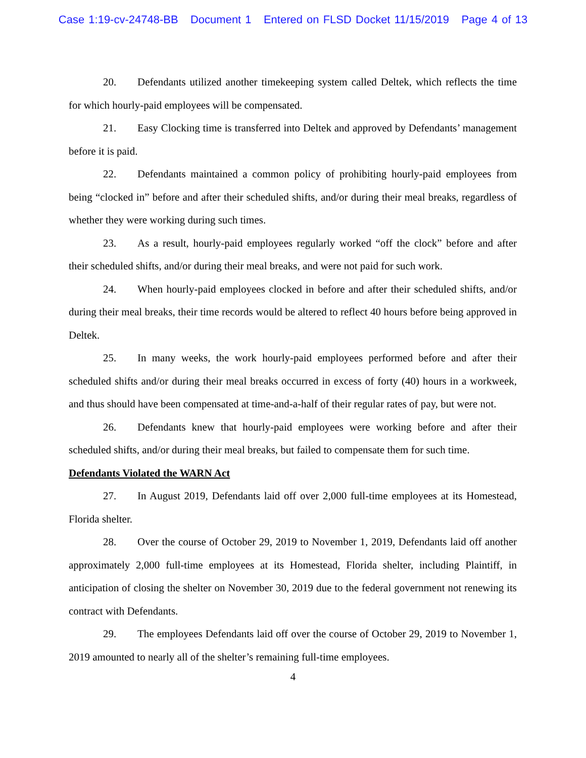Case 1:19-cv-24748-BB Document 1 Entered on FLSD Docket 11/15/2019 Page 4 of 13
20. Defendants utilized another timekeeping system called Deltek, which reflects the time for which hourly-paid employees will be compensated.
21. Easy Clocking time is transferred into Deltek and approved by Defendants’ management before it is paid.
22. Defendants maintained a common policy of prohibiting hourly-paid employees from being “clocked in” before and after their scheduled shifts, and/or during their meal breaks, regardless of whether they were working during such times.
23. As a result, hourly-paid employees regularly worked “off the clock” before and after their scheduled shifts, and/or during their meal breaks, and were not paid for such work.
24. When hourly-paid employees clocked in before and after their scheduled shifts, and/or during their meal breaks, their time records would be altered to reflect 40 hours before being approved in Deltek.
25. In many weeks, the work hourly-paid employees performed before and after their scheduled shifts and/or during their meal breaks occurred in excess of forty (40) hours in a workweek, and thus should have been compensated at time-and-a-half of their regular rates of pay, but were not.
26. Defendants knew that hourly-paid employees were working before and after their scheduled shifts, and/or during their meal breaks, but failed to compensate them for such time.
Defendants Violated the WARN Act
27. In August 2019, Defendants laid off over 2,000 full-time employees at its Homestead, Florida shelter.
28. Over the course of October 29, 2019 to November 1, 2019, Defendants laid off another approximately 2,000 full-time employees at its Homestead, Florida shelter, including Plaintiff, in anticipation of closing the shelter on November 30, 2019 due to the federal government not renewing its contract with Defendants.
29. The employees Defendants laid off over the course of October 29, 2019 to November 1, 2019 amounted to nearly all of the shelter’s remaining full-time employees.
4